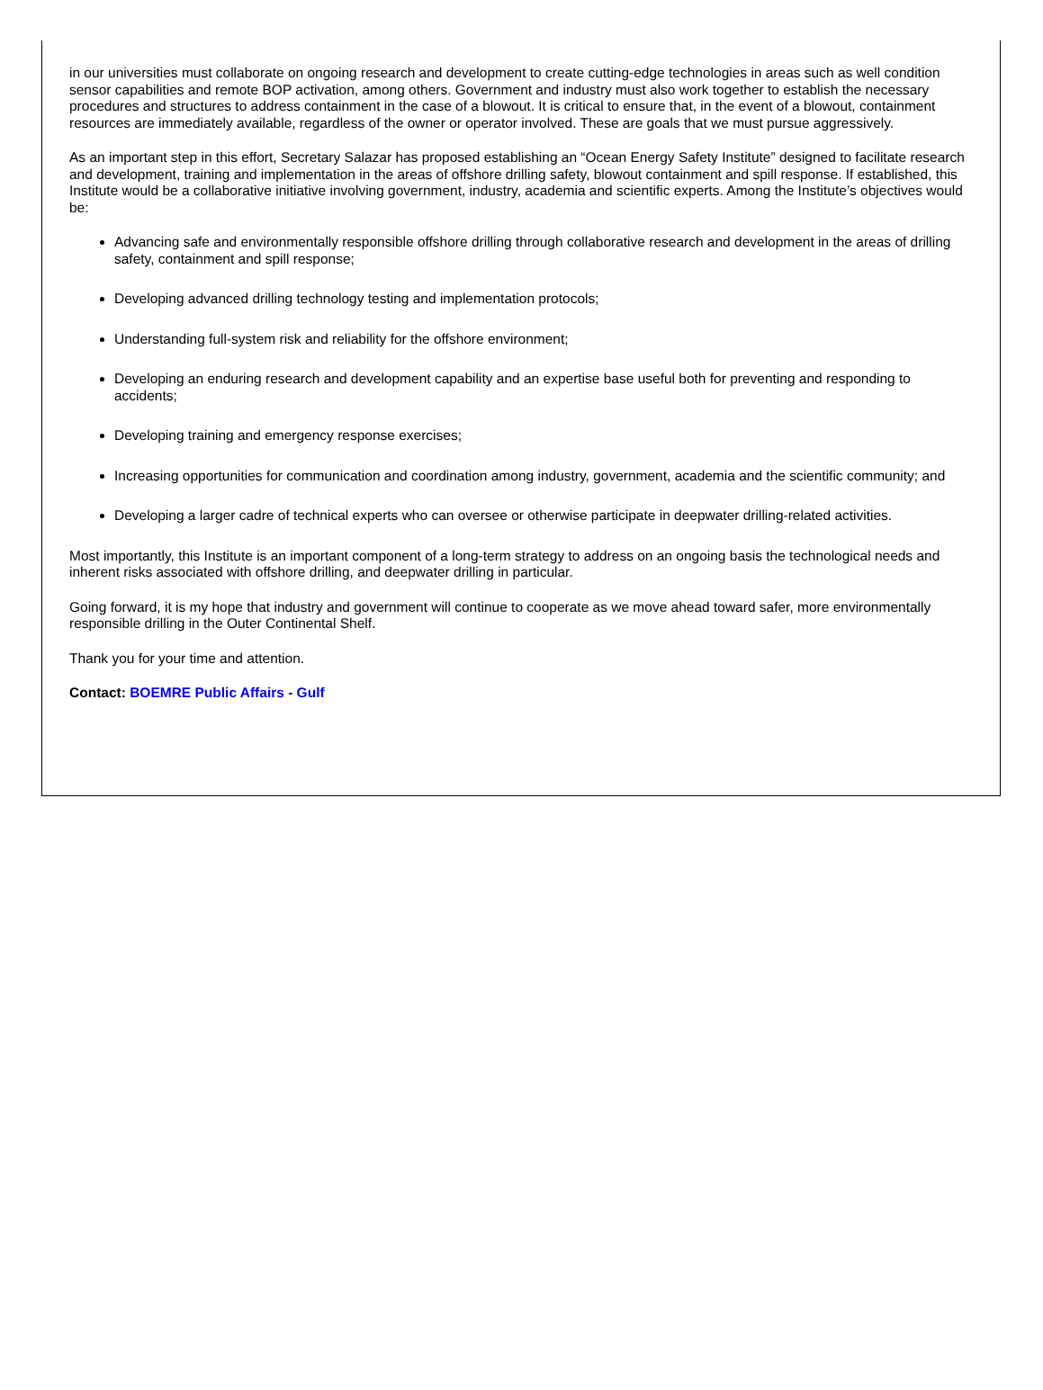in our universities must collaborate on ongoing research and development to create cutting-edge technologies in areas such as well condition sensor capabilities and remote BOP activation, among others. Government and industry must also work together to establish the necessary procedures and structures to address containment in the case of a blowout. It is critical to ensure that, in the event of a blowout, containment resources are immediately available, regardless of the owner or operator involved. These are goals that we must pursue aggressively.
As an important step in this effort, Secretary Salazar has proposed establishing an “Ocean Energy Safety Institute” designed to facilitate research and development, training and implementation in the areas of offshore drilling safety, blowout containment and spill response. If established, this Institute would be a collaborative initiative involving government, industry, academia and scientific experts. Among the Institute’s objectives would be:
Advancing safe and environmentally responsible offshore drilling through collaborative research and development in the areas of drilling safety, containment and spill response;
Developing advanced drilling technology testing and implementation protocols;
Understanding full-system risk and reliability for the offshore environment;
Developing an enduring research and development capability and an expertise base useful both for preventing and responding to accidents;
Developing training and emergency response exercises;
Increasing opportunities for communication and coordination among industry, government, academia and the scientific community; and
Developing a larger cadre of technical experts who can oversee or otherwise participate in deepwater drilling-related activities.
Most importantly, this Institute is an important component of a long-term strategy to address on an ongoing basis the technological needs and inherent risks associated with offshore drilling, and deepwater drilling in particular.
Going forward, it is my hope that industry and government will continue to cooperate as we move ahead toward safer, more environmentally responsible drilling in the Outer Continental Shelf.
Thank you for your time and attention.
Contact: BOEMRE Public Affairs - Gulf